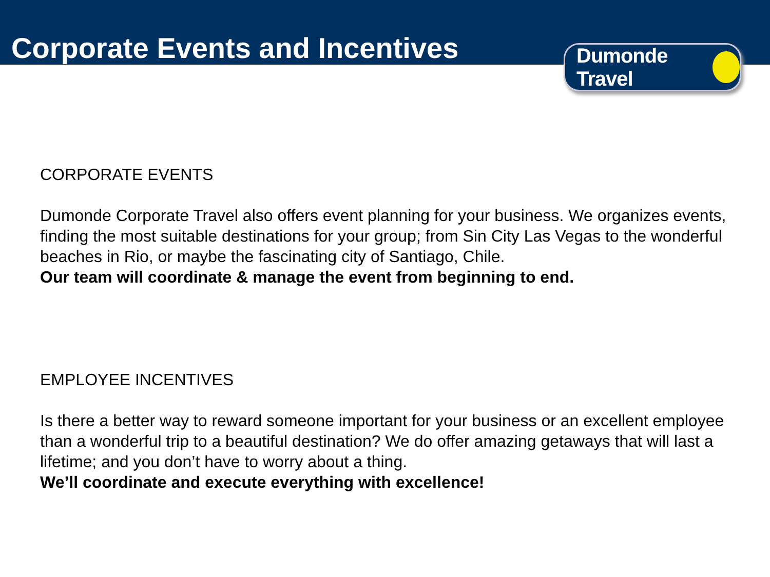Corporate Events and Incentives
Dumonde Travel
CORPORATE EVENTS
Dumonde Corporate Travel also offers event planning for your business. We organizes events, finding the most suitable destinations for your group; from Sin City Las Vegas to the wonderful beaches in Rio, or maybe the fascinating city of Santiago, Chile.
Our team will coordinate & manage the event from beginning to end.
EMPLOYEE INCENTIVES
Is there a better way to reward someone important for your business or an excellent employee than a wonderful trip to a beautiful destination? We do offer amazing getaways that will last a lifetime; and you don’t have to worry about a thing.
We’ll coordinate and execute everything with excellence!